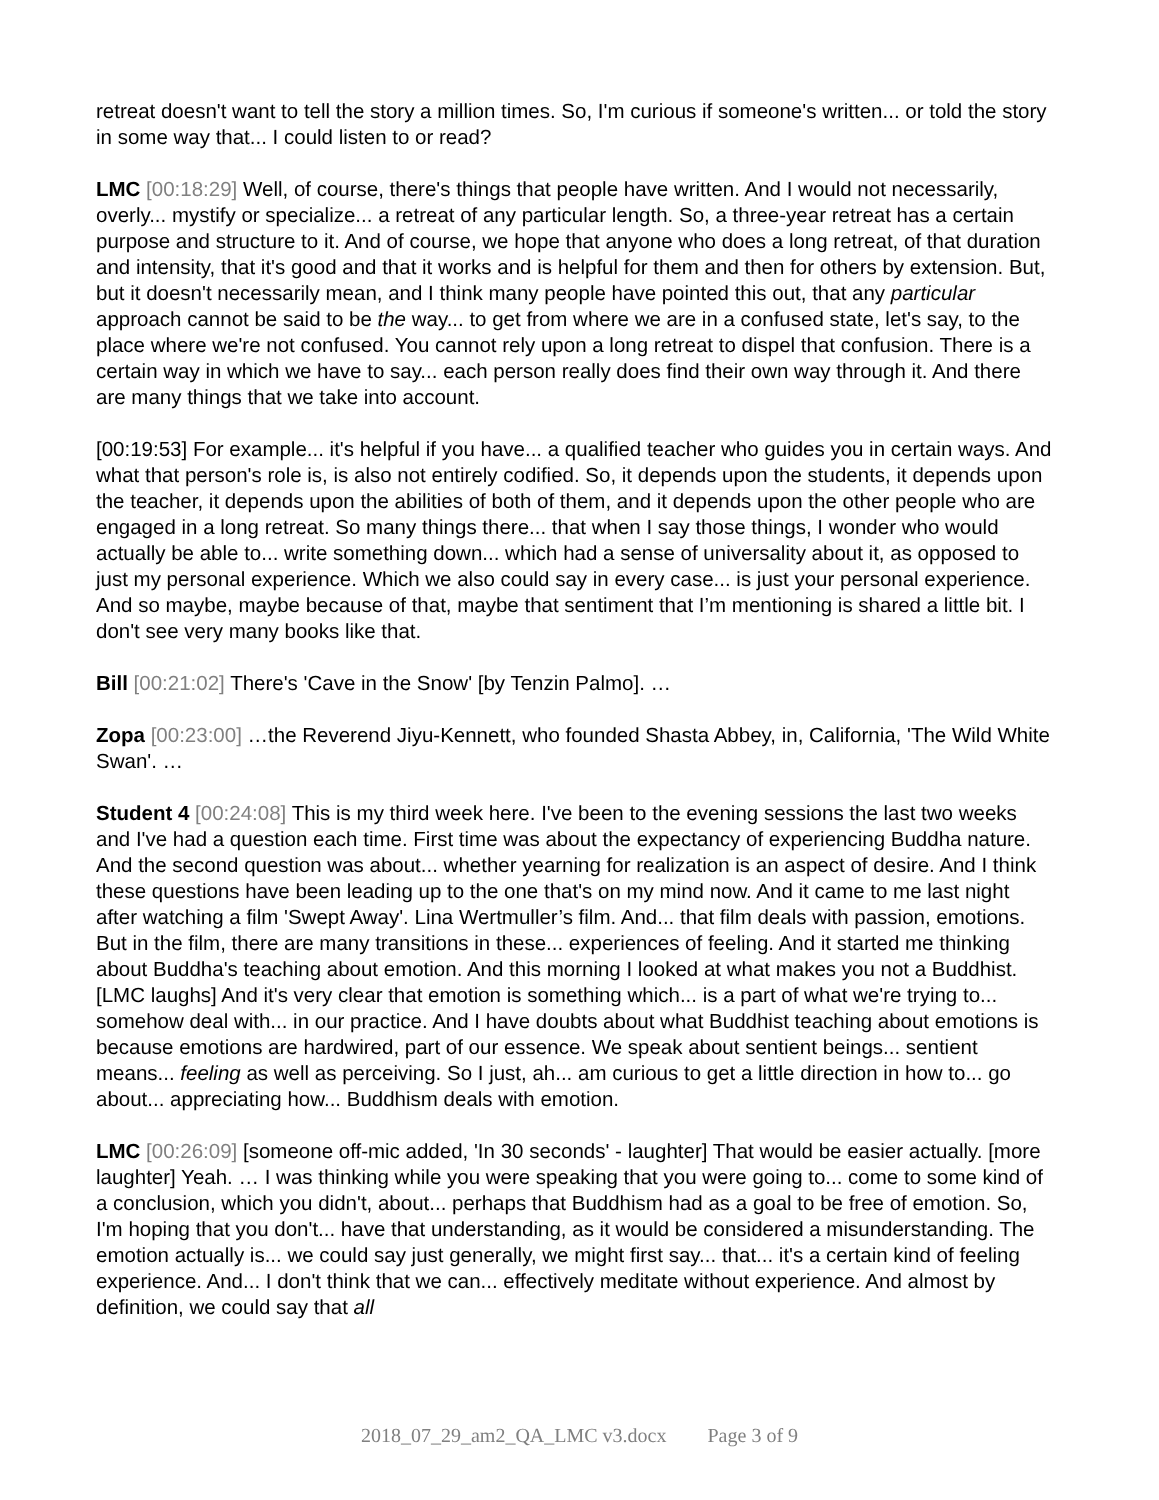retreat doesn't want to tell the story a million times. So, I'm curious if someone's written... or told the story in some way that... I could listen to or read?
LMC [00:18:29] Well, of course, there's things that people have written. And I would not necessarily, overly... mystify or specialize... a retreat of any particular length. So, a three-year retreat has a certain purpose and structure to it. And of course, we hope that anyone who does a long retreat, of that duration and intensity, that it's good and that it works and is helpful for them and then for others by extension. But, but it doesn't necessarily mean, and I think many people have pointed this out, that any particular approach cannot be said to be the way... to get from where we are in a confused state, let's say, to the place where we're not confused. You cannot rely upon a long retreat to dispel that confusion. There is a certain way in which we have to say... each person really does find their own way through it. And there are many things that we take into account.
[00:19:53] For example... it's helpful if you have... a qualified teacher who guides you in certain ways. And what that person's role is, is also not entirely codified. So, it depends upon the students, it depends upon the teacher, it depends upon the abilities of both of them, and it depends upon the other people who are engaged in a long retreat. So many things there... that when I say those things, I wonder who would actually be able to... write something down... which had a sense of universality about it, as opposed to just my personal experience. Which we also could say in every case... is just your personal experience. And so maybe, maybe because of that, maybe that sentiment that I’m mentioning is shared a little bit. I don't see very many books like that.
Bill [00:21:02] There's 'Cave in the Snow' [by Tenzin Palmo]. …
Zopa [00:23:00] …the Reverend Jiyu-Kennett, who founded Shasta Abbey, in, California, 'The Wild White Swan'. …
Student 4 [00:24:08] This is my third week here. I've been to the evening sessions the last two weeks and I've had a question each time. First time was about the expectancy of experiencing Buddha nature. And the second question was about... whether yearning for realization is an aspect of desire. And I think these questions have been leading up to the one that's on my mind now. And it came to me last night after watching a film 'Swept Away'. Lina Wertmuller’s film. And... that film deals with passion, emotions. But in the film, there are many transitions in these... experiences of feeling. And it started me thinking about Buddha's teaching about emotion. And this morning I looked at what makes you not a Buddhist. [LMC laughs] And it's very clear that emotion is something which... is a part of what we're trying to... somehow deal with... in our practice. And I have doubts about what Buddhist teaching about emotions is because emotions are hardwired, part of our essence. We speak about sentient beings... sentient means... feeling as well as perceiving. So I just, ah... am curious to get a little direction in how to... go about... appreciating how... Buddhism deals with emotion.
LMC [00:26:09] [someone off-mic added, 'In 30 seconds' - laughter] That would be easier actually. [more laughter] Yeah. … I was thinking while you were speaking that you were going to... come to some kind of a conclusion, which you didn't, about... perhaps that Buddhism had as a goal to be free of emotion. So, I'm hoping that you don't... have that understanding, as it would be considered a misunderstanding. The emotion actually is... we could say just generally, we might first say... that... it's a certain kind of feeling experience. And... I don't think that we can... effectively meditate without experience. And almost by definition, we could say that all
2018_07_29_am2_QA_LMC v3.docx Page 3 of 9